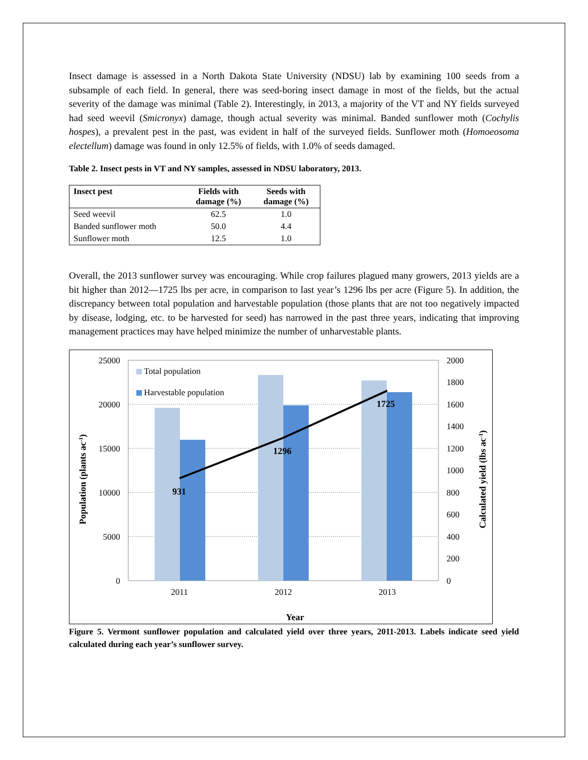Insect damage is assessed in a North Dakota State University (NDSU) lab by examining 100 seeds from a subsample of each field. In general, there was seed-boring insect damage in most of the fields, but the actual severity of the damage was minimal (Table 2). Interestingly, in 2013, a majority of the VT and NY fields surveyed had seed weevil (Smicronyx) damage, though actual severity was minimal. Banded sunflower moth (Cochylis hospes), a prevalent pest in the past, was evident in half of the surveyed fields. Sunflower moth (Homoeosoma electellum) damage was found in only 12.5% of fields, with 1.0% of seeds damaged.
Table 2. Insect pests in VT and NY samples, assessed in NDSU laboratory, 2013.
| Insect pest | Fields with damage (%) | Seeds with damage (%) |
| --- | --- | --- |
| Seed weevil | 62.5 | 1.0 |
| Banded sunflower moth | 50.0 | 4.4 |
| Sunflower moth | 12.5 | 1.0 |
Overall, the 2013 sunflower survey was encouraging. While crop failures plagued many growers, 2013 yields are a bit higher than 2012—1725 lbs per acre, in comparison to last year’s 1296 lbs per acre (Figure 5). In addition, the discrepancy between total population and harvestable population (those plants that are not too negatively impacted by disease, lodging, etc. to be harvested for seed) has narrowed in the past three years, indicating that improving management practices may have helped minimize the number of unharvestable plants.
931
1296
1725
Total population
Harvestable population
25000
20000
15000
10000
5000
0
2000
1800
1600
1400
1200
1000
800
600
400
200
0
2011
2012
2013
Year
Population (plants ac-1)
Calculated yield (lbs ac-1)
Figure 5. Vermont sunflower population and calculated yield over three years, 2011-2013. Labels indicate seed yield calculated during each year’s sunflower survey.